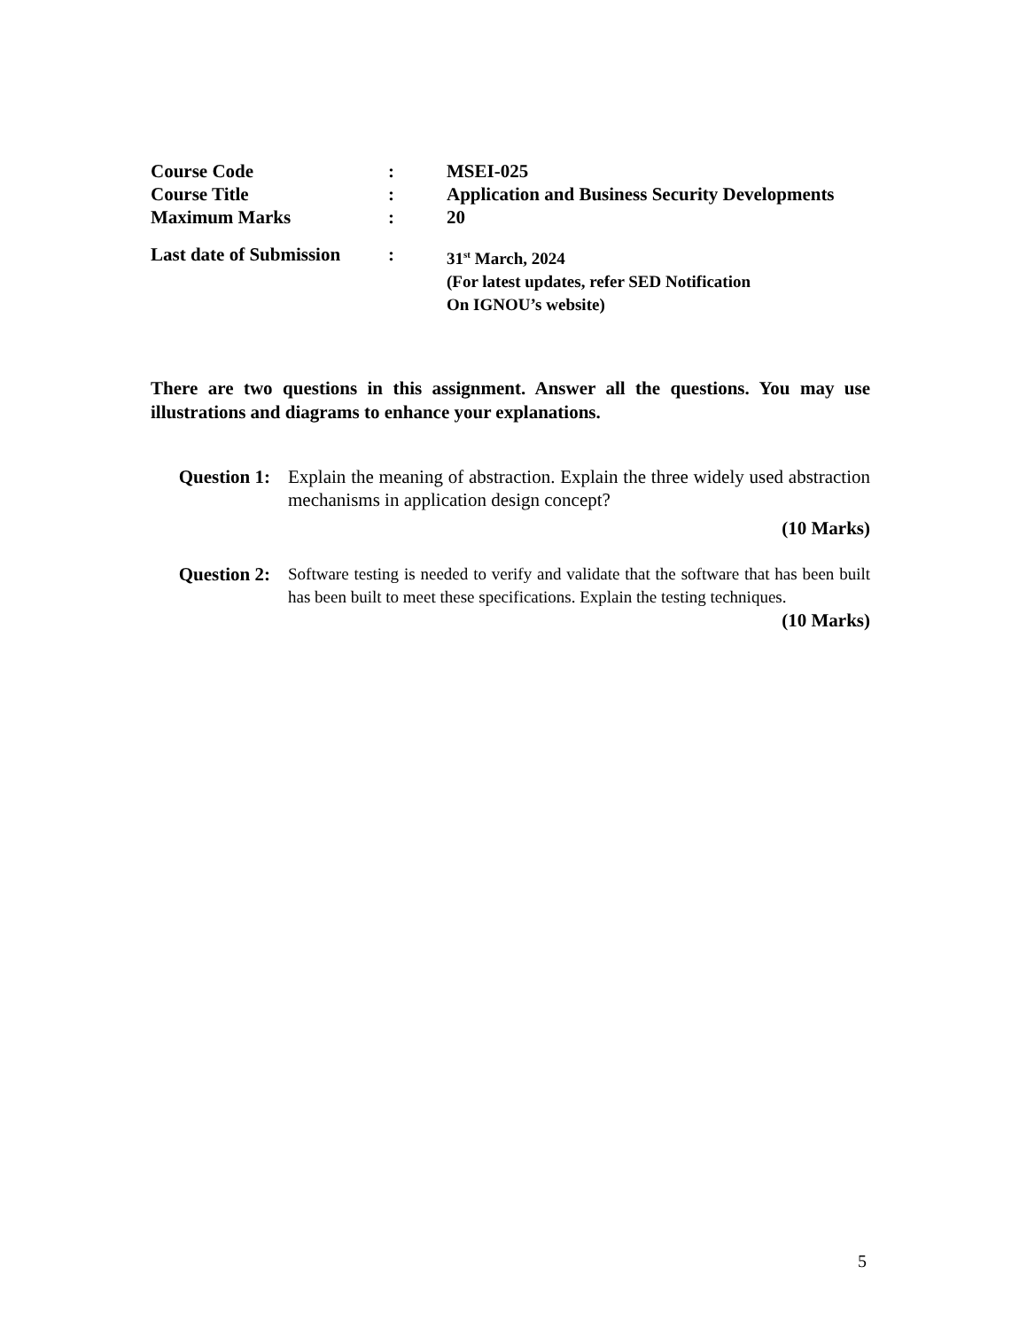| Course Code | : | MSEI-025 |
| Course Title | : | Application and Business Security Developments |
| Maximum Marks | : | 20 |
| Last date of Submission | : | 31<sup>st</sup> March, 2024 (For latest updates, refer SED Notification On IGNOU’s website) |
There are two questions in this assignment. Answer all the questions. You may use illustrations and diagrams to enhance your explanations.
| Question 1: | | Explain the meaning of abstraction. Explain the three widely used abstraction mechanisms in application design concept? |
| | | (10 Marks) |
| Question 2: | | Software testing is needed to verify and validate that the software that has been built has been built to meet these specifications. Explain the testing techniques. |
| | | (10 Marks) |
5